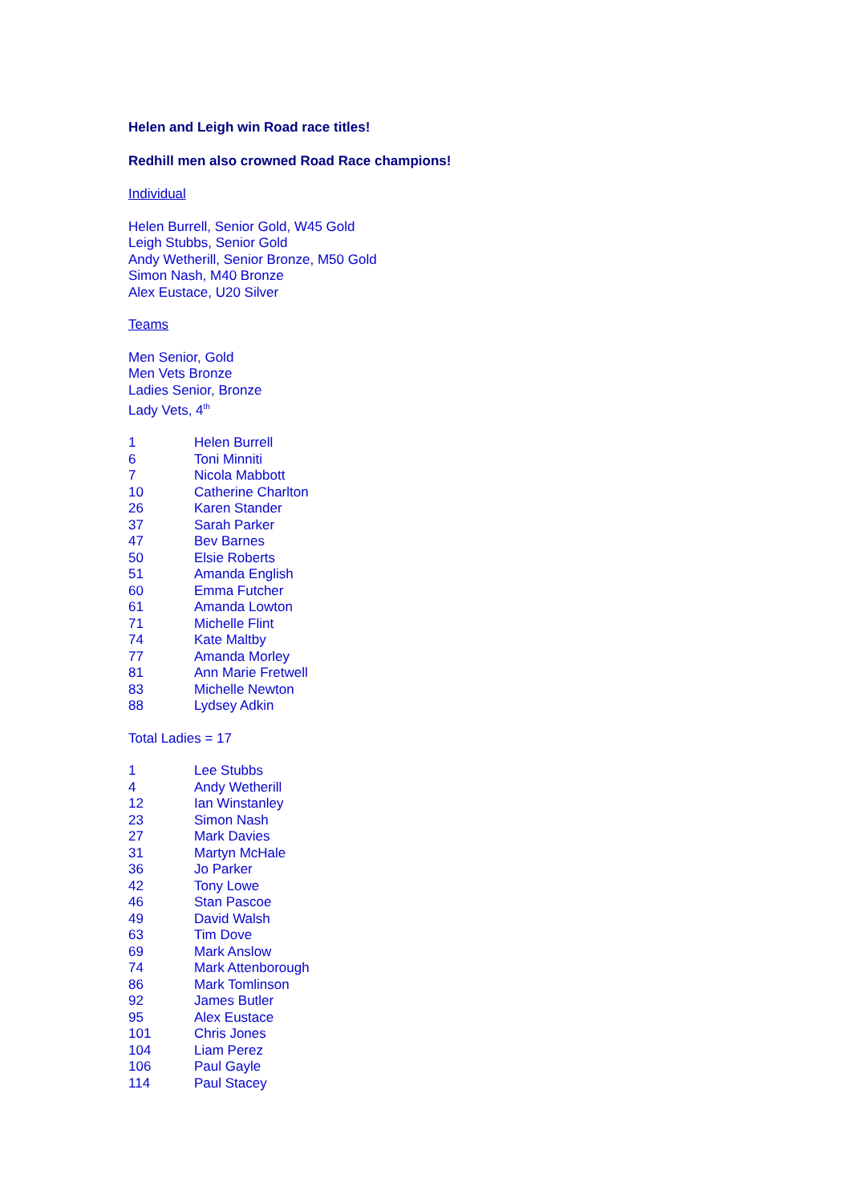Helen and Leigh win Road race titles!
Redhill men also crowned Road Race champions!
Individual
Helen Burrell, Senior Gold, W45 Gold
Leigh Stubbs, Senior Gold
Andy Wetherill, Senior Bronze, M50 Gold
Simon Nash, M40 Bronze
Alex Eustace, U20 Silver
Teams
Men Senior, Gold
Men Vets Bronze
Ladies Senior, Bronze
Lady Vets, 4<sup>th</sup>
| 1 | Helen Burrell |
| 6 | Toni Minniti |
| 7 | Nicola Mabbott |
| 10 | Catherine Charlton |
| 26 | Karen Stander |
| 37 | Sarah Parker |
| 47 | Bev Barnes |
| 50 | Elsie Roberts |
| 51 | Amanda English |
| 60 | Emma Futcher |
| 61 | Amanda Lowton |
| 71 | Michelle Flint |
| 74 | Kate Maltby |
| 77 | Amanda Morley |
| 81 | Ann Marie Fretwell |
| 83 | Michelle Newton |
| 88 | Lydsey Adkin |
Total Ladies = 17
| 1 | Lee Stubbs |
| 4 | Andy Wetherill |
| 12 | Ian Winstanley |
| 23 | Simon Nash |
| 27 | Mark Davies |
| 31 | Martyn McHale |
| 36 | Jo Parker |
| 42 | Tony Lowe |
| 46 | Stan Pascoe |
| 49 | David Walsh |
| 63 | Tim Dove |
| 69 | Mark Anslow |
| 74 | Mark Attenborough |
| 86 | Mark Tomlinson |
| 92 | James Butler |
| 95 | Alex Eustace |
| 101 | Chris Jones |
| 104 | Liam Perez |
| 106 | Paul Gayle |
| 114 | Paul Stacey |